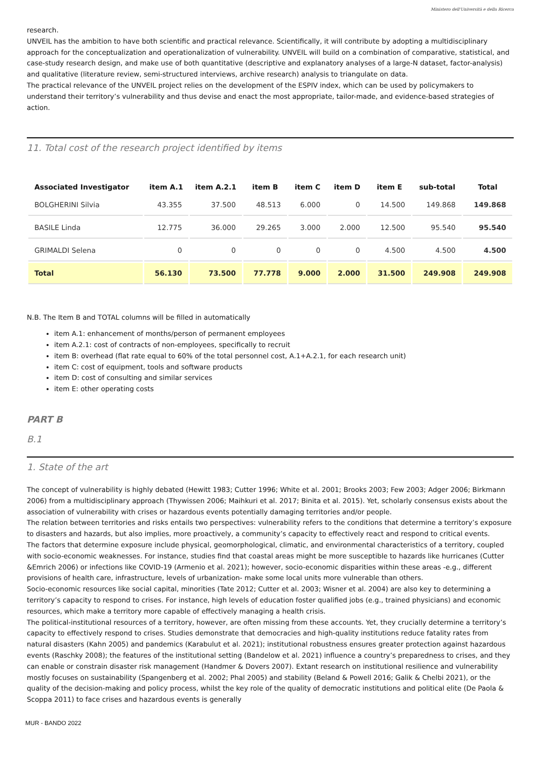Ministero dell'Università e della Ricerca
research.
UNVEIL has the ambition to have both scientific and practical relevance. Scientifically, it will contribute by adopting a multidisciplinary approach for the conceptualization and operationalization of vulnerability. UNVEIL will build on a combination of comparative, statistical, and case-study research design, and make use of both quantitative (descriptive and explanatory analyses of a large-N dataset, factor-analysis) and qualitative (literature review, semi-structured interviews, archive research) analysis to triangulate on data.
The practical relevance of the UNVEIL project relies on the development of the ESPIV index, which can be used by policymakers to understand their territory’s vulnerability and thus devise and enact the most appropriate, tailor-made, and evidence-based strategies of action.
11. Total cost of the research project identified by items
| Associated Investigator | item A.1 | item A.2.1 | item B | item C | item D | item E | sub-total | Total |
| --- | --- | --- | --- | --- | --- | --- | --- | --- |
| BOLGHERINI Silvia | 43.355 | 37.500 | 48.513 | 6.000 | 0 | 14.500 | 149.868 | 149.868 |
| BASILE Linda | 12.775 | 36.000 | 29.265 | 3.000 | 2.000 | 12.500 | 95.540 | 95.540 |
| GRIMALDI Selena | 0 | 0 | 0 | 0 | 0 | 4.500 | 4.500 | 4.500 |
| Total | 56.130 | 73.500 | 77.778 | 9.000 | 2.000 | 31.500 | 249.908 | 249.908 |
N.B. The Item B and TOTAL columns will be filled in automatically
item A.1: enhancement of months/person of permanent employees
item A.2.1: cost of contracts of non-employees, specifically to recruit
item B: overhead (flat rate equal to 60% of the total personnel cost, A.1+A.2.1, for each research unit)
item C: cost of equipment, tools and software products
item D: cost of consulting and similar services
item E: other operating costs
PART B
B.1
1. State of the art
The concept of vulnerability is highly debated (Hewitt 1983; Cutter 1996; White et al. 2001; Brooks 2003; Few 2003; Adger 2006; Birkmann 2006) from a multidisciplinary approach (Thywissen 2006; Maihkuri et al. 2017; Binita et al. 2015). Yet, scholarly consensus exists about the association of vulnerability with crises or hazardous events potentially damaging territories and/or people.
The relation between territories and risks entails two perspectives: vulnerability refers to the conditions that determine a territory’s exposure to disasters and hazards, but also implies, more proactively, a community’s capacity to effectively react and respond to critical events.
The factors that determine exposure include physical, geomorphological, climatic, and environmental characteristics of a territory, coupled with socio-economic weaknesses. For instance, studies find that coastal areas might be more susceptible to hazards like hurricanes (Cutter &Emrich 2006) or infections like COVID-19 (Armenio et al. 2021); however, socio-economic disparities within these areas -e.g., different provisions of health care, infrastructure, levels of urbanization- make some local units more vulnerable than others.
Socio-economic resources like social capital, minorities (Tate 2012; Cutter et al. 2003; Wisner et al. 2004) are also key to determining a territory’s capacity to respond to crises. For instance, high levels of education foster qualified jobs (e.g., trained physicians) and economic resources, which make a territory more capable of effectively managing a health crisis.
The political-institutional resources of a territory, however, are often missing from these accounts. Yet, they crucially determine a territory’s capacity to effectively respond to crises. Studies demonstrate that democracies and high-quality institutions reduce fatality rates from natural disasters (Kahn 2005) and pandemics (Karabulut et al. 2021); institutional robustness ensures greater protection against hazardous events (Raschky 2008); the features of the institutional setting (Bandelow et al. 2021) influence a country’s preparedness to crises, and they can enable or constrain disaster risk management (Handmer & Dovers 2007). Extant research on institutional resilience and vulnerability mostly focuses on sustainability (Spangenberg et al. 2002; Phal 2005) and stability (Beland & Powell 2016; Galik & Chelbi 2021), or the quality of the decision-making and policy process, whilst the key role of the quality of democratic institutions and political elite (De Paola & Scoppa 2011) to face crises and hazardous events is generally
MUR - BANDO 2022